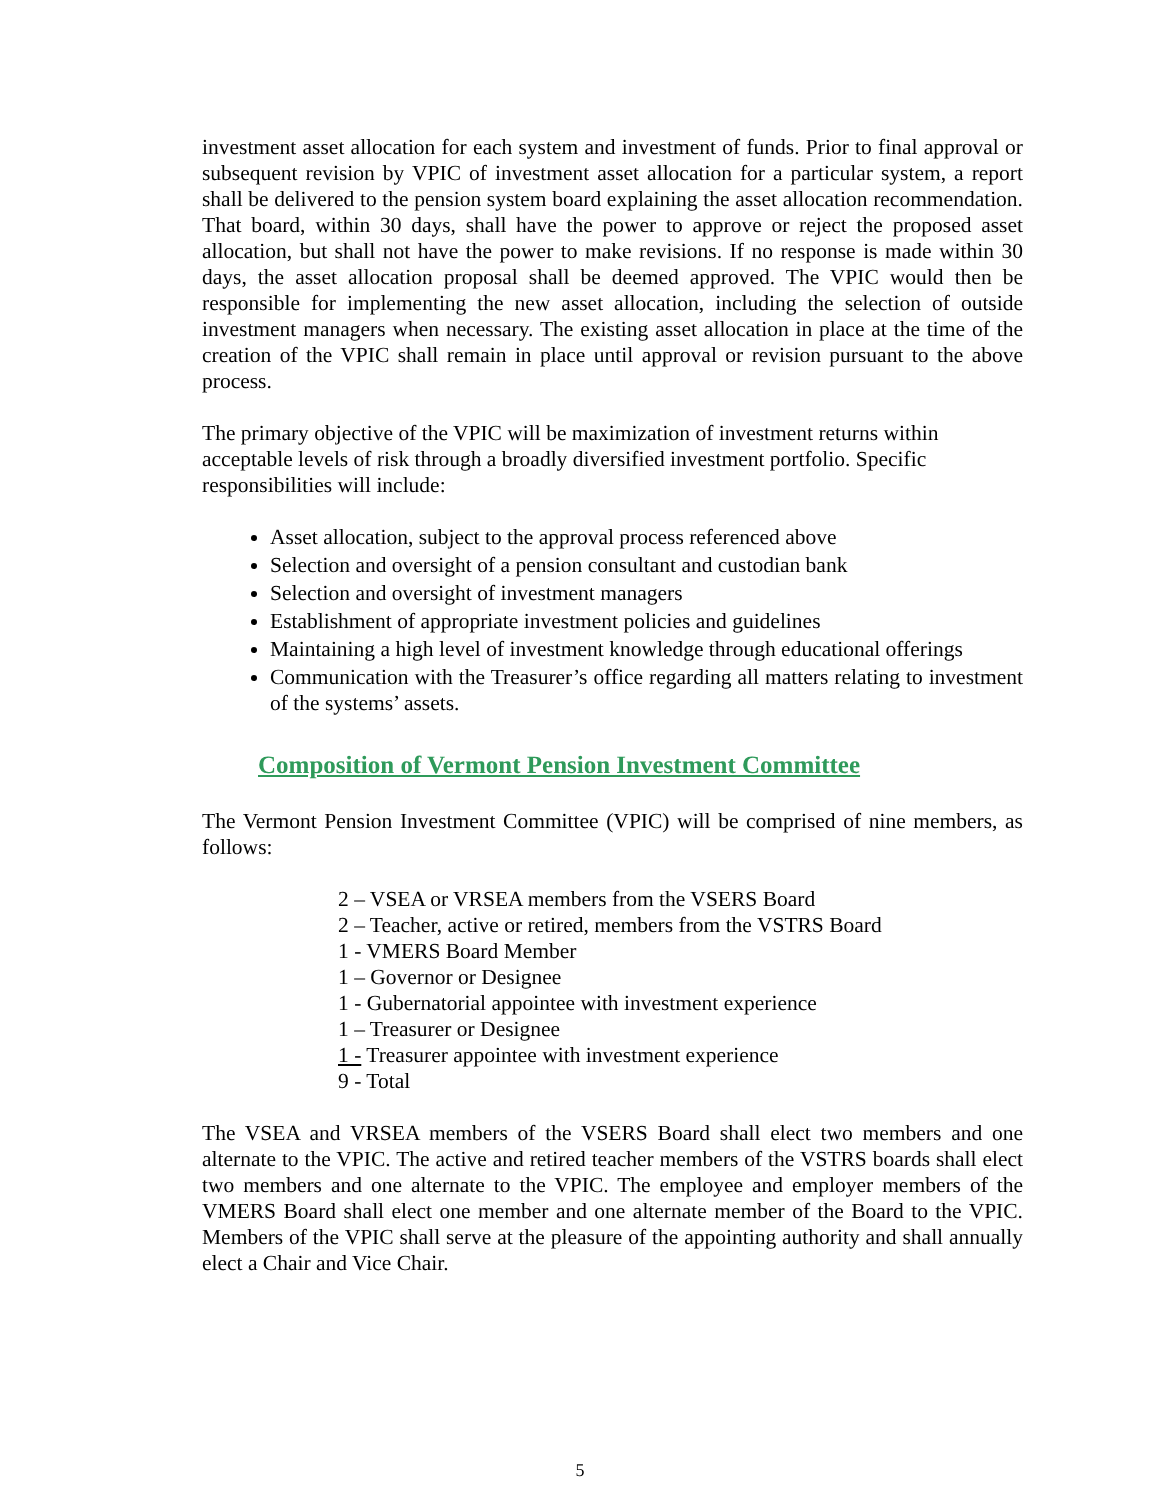investment asset allocation for each system and investment of funds. Prior to final approval or subsequent revision by VPIC of investment asset allocation for a particular system, a report shall be delivered to the pension system board explaining the asset allocation recommendation. That board, within 30 days, shall have the power to approve or reject the proposed asset allocation, but shall not have the power to make revisions. If no response is made within 30 days, the asset allocation proposal shall be deemed approved. The VPIC would then be responsible for implementing the new asset allocation, including the selection of outside investment managers when necessary. The existing asset allocation in place at the time of the creation of the VPIC shall remain in place until approval or revision pursuant to the above process.
The primary objective of the VPIC will be maximization of investment returns within acceptable levels of risk through a broadly diversified investment portfolio. Specific responsibilities will include:
Asset allocation, subject to the approval process referenced above
Selection and oversight of a pension consultant and custodian bank
Selection and oversight of investment managers
Establishment of appropriate investment policies and guidelines
Maintaining a high level of investment knowledge through educational offerings
Communication with the Treasurer’s office regarding all matters relating to investment of the systems’ assets.
Composition of Vermont Pension Investment Committee
The Vermont Pension Investment Committee (VPIC) will be comprised of nine members, as follows:
2 – VSEA or VRSEA members from the VSERS Board
2 – Teacher, active or retired, members from the VSTRS Board
1 - VMERS Board Member
1 – Governor or Designee
1 - Gubernatorial appointee with investment experience
1 – Treasurer or Designee
1 - Treasurer appointee with investment experience
9 - Total
The VSEA and VRSEA members of the VSERS Board shall elect two members and one alternate to the VPIC. The active and retired teacher members of the VSTRS boards shall elect two members and one alternate to the VPIC. The employee and employer members of the VMERS Board shall elect one member and one alternate member of the Board to the VPIC. Members of the VPIC shall serve at the pleasure of the appointing authority and shall annually elect a Chair and Vice Chair.
5